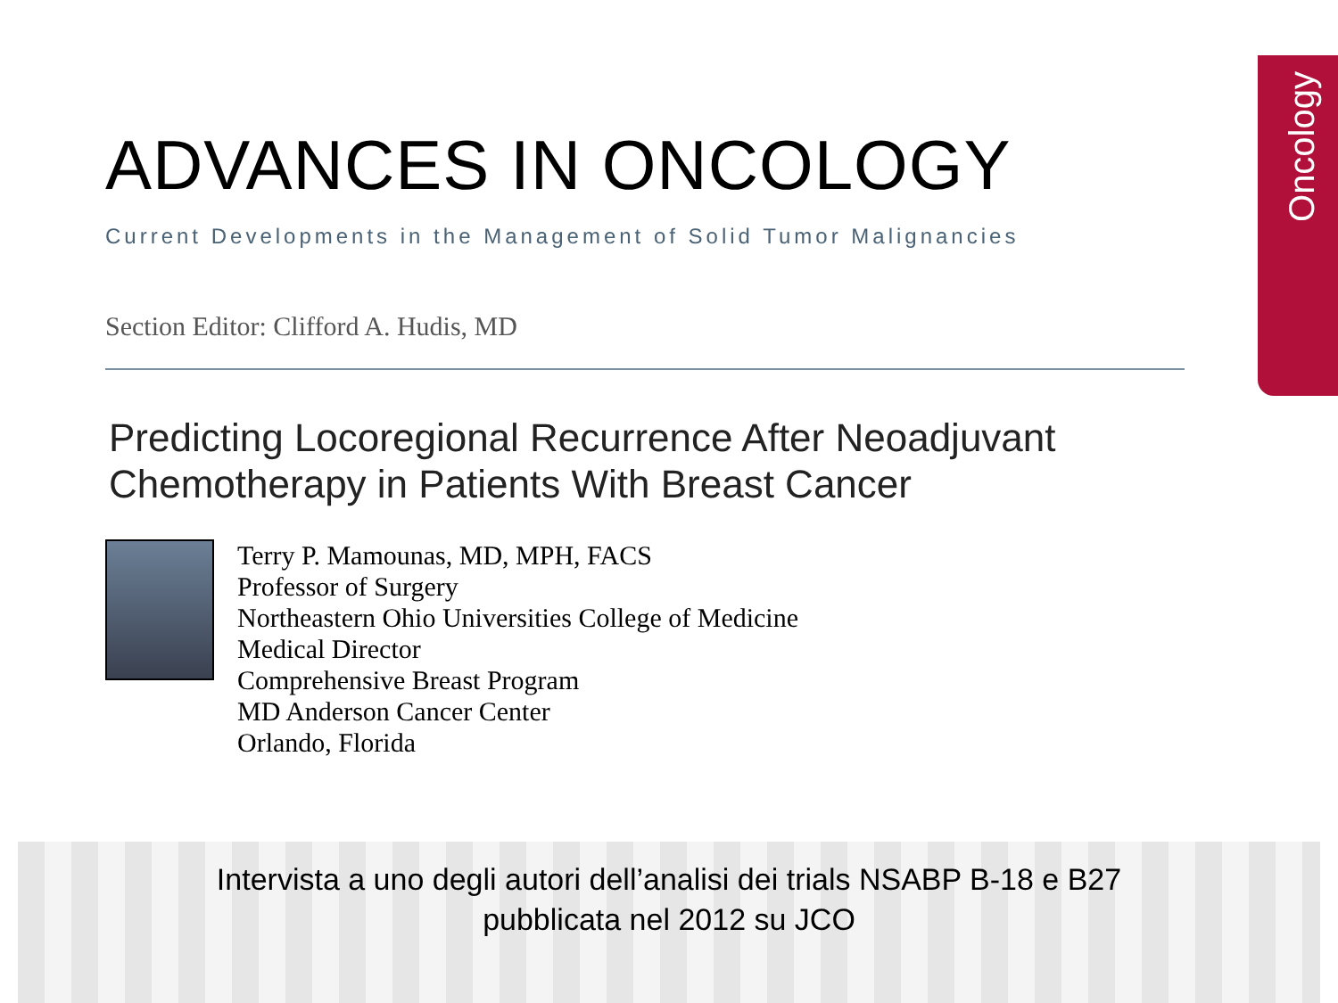Oncology
ADVANCES IN ONCOLOGY
Current Developments in the Management of Solid Tumor Malignancies
Section Editor: Clifford A. Hudis, MD
Predicting Locoregional Recurrence After Neoadjuvant
Chemotherapy in Patients With Breast Cancer
Terry P. Mamounas, MD, MPH, FACS
Professor of Surgery
Northeastern Ohio Universities College of Medicine
Medical Director
Comprehensive Breast Program
MD Anderson Cancer Center
Orlando, Florida
Intervista a uno degli autori dell’analisi dei trials NSABP B-18 e B27
pubblicata nel 2012 su JCO